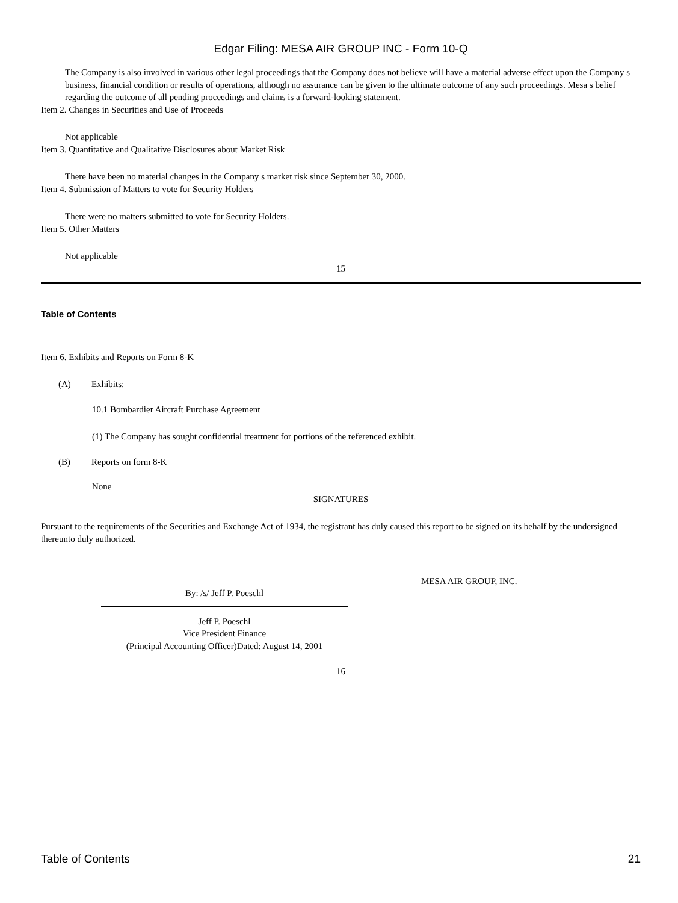Edgar Filing: MESA AIR GROUP INC - Form 10-Q
The Company is also involved in various other legal proceedings that the Company does not believe will have a material adverse effect upon the Company s business, financial condition or results of operations, although no assurance can be given to the ultimate outcome of any such proceedings. Mesa s belief regarding the outcome of all pending proceedings and claims is a forward-looking statement.
Item 2. Changes in Securities and Use of Proceeds
Not applicable
Item 3. Quantitative and Qualitative Disclosures about Market Risk
There have been no material changes in the Company s market risk since September 30, 2000.
Item 4. Submission of Matters to vote for Security Holders
There were no matters submitted to vote for Security Holders.
Item 5. Other Matters
Not applicable
15
Table of Contents
Item 6. Exhibits and Reports on Form 8-K
(A) Exhibits:
10.1 Bombardier Aircraft Purchase Agreement
(1) The Company has sought confidential treatment for portions of the referenced exhibit.
(B) Reports on form 8-K
None
SIGNATURES
Pursuant to the requirements of the Securities and Exchange Act of 1934, the registrant has duly caused this report to be signed on its behalf by the undersigned thereunto duly authorized.
By: /s/ Jeff P. Poeschl
Jeff P. Poeschl
Vice President Finance
(Principal Accounting Officer)Dated: August 14, 2001
MESA AIR GROUP, INC.
16
Table of Contents 21